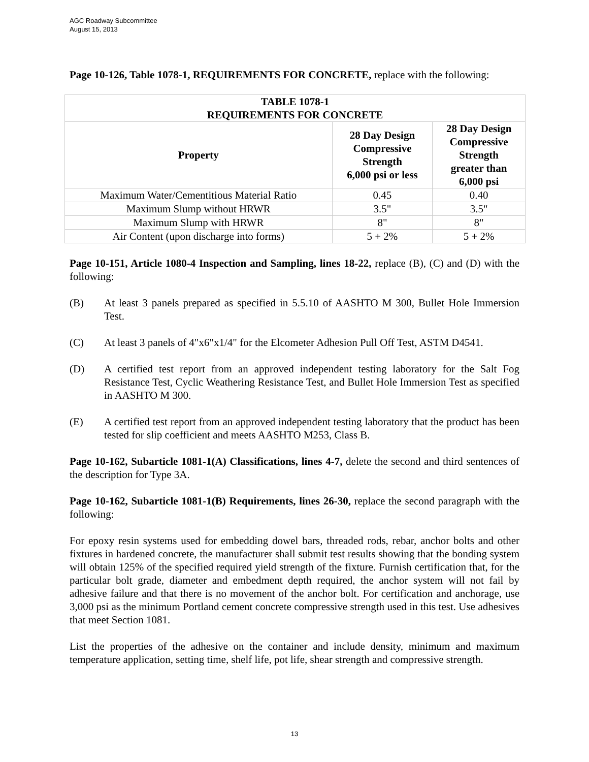AGC Roadway Subcommittee
August 15, 2013
Page 10-126, Table 1078-1, REQUIREMENTS FOR CONCRETE, replace with the following:
| TABLE 1078-1 REQUIREMENTS FOR CONCRETE | | |
| --- | --- | --- |
| Property | 28 Day Design Compressive Strength 6,000 psi or less | 28 Day Design Compressive Strength greater than 6,000 psi |
| Maximum Water/Cementitious Material Ratio | 0.45 | 0.40 |
| Maximum Slump without HRWR | 3.5" | 3.5" |
| Maximum Slump with HRWR | 8" | 8" |
| Air Content (upon discharge into forms) | 5 + 2% | 5 + 2% |
Page 10-151, Article 1080-4 Inspection and Sampling, lines 18-22, replace (B), (C) and (D) with the following:
(B) At least 3 panels prepared as specified in 5.5.10 of AASHTO M 300, Bullet Hole Immersion Test.
(C) At least 3 panels of 4"x6"x1/4" for the Elcometer Adhesion Pull Off Test, ASTM D4541.
(D) A certified test report from an approved independent testing laboratory for the Salt Fog Resistance Test, Cyclic Weathering Resistance Test, and Bullet Hole Immersion Test as specified in AASHTO M 300.
(E) A certified test report from an approved independent testing laboratory that the product has been tested for slip coefficient and meets AASHTO M253, Class B.
Page 10-162, Subarticle 1081-1(A) Classifications, lines 4-7, delete the second and third sentences of the description for Type 3A.
Page 10-162, Subarticle 1081-1(B) Requirements, lines 26-30, replace the second paragraph with the following:
For epoxy resin systems used for embedding dowel bars, threaded rods, rebar, anchor bolts and other fixtures in hardened concrete, the manufacturer shall submit test results showing that the bonding system will obtain 125% of the specified required yield strength of the fixture. Furnish certification that, for the particular bolt grade, diameter and embedment depth required, the anchor system will not fail by adhesive failure and that there is no movement of the anchor bolt. For certification and anchorage, use 3,000 psi as the minimum Portland cement concrete compressive strength used in this test. Use adhesives that meet Section 1081.
List the properties of the adhesive on the container and include density, minimum and maximum temperature application, setting time, shelf life, pot life, shear strength and compressive strength.
13